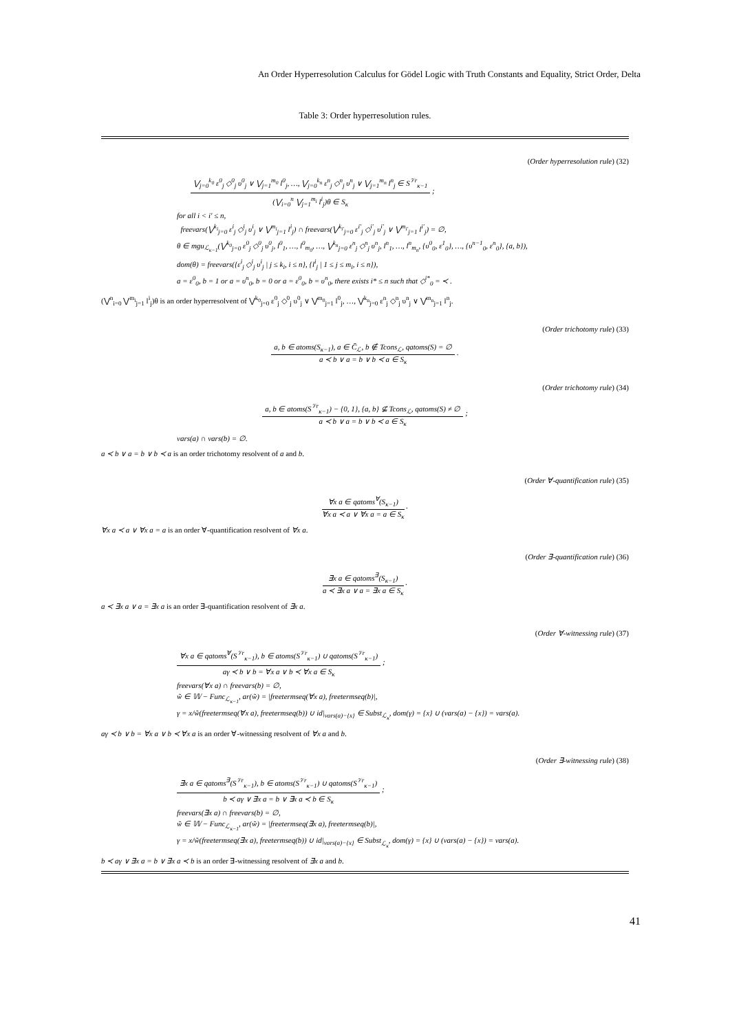An Order Hyperresolution Calculus for Gödel Logic with Truth Constants and Equality, Strict Order, Delta
Table 3: Order hyperresolution rules.
(Order hyperresolution rule) (32)
⋁<sub>j=0</sub><sup>k<sub>0</sub></sup> ε<sup>0</sup><sub>j</sub> ◇<sup>0</sup><sub>j</sub> υ<sup>0</sup><sub>j</sub> ∨ ⋁<sub>j=1</sub><sup>m<sub>0</sub></sup> l<sup>0</sup><sub>j</sub>, …, ⋁<sub>j=0</sub><sup>k<sub>n</sub></sup> ε<sup>n</sup><sub>j</sub> ◇<sup>n</sup><sub>j</sub> υ<sup>n</sup><sub>j</sub> ∨ ⋁<sub>j=1</sub><sup>m<sub>n</sub></sup> l<sup>n</sup><sub>j</sub> ∈ S<sup>𝒱r</sup><sub>κ−1</sub>
(⋁<sub>i=0</sub><sup>n</sup> ⋁<sub>j=1</sub><sup>m<sub>i</sub></sup> l<sup>i</sup><sub>j</sub>)θ ∈ S<sub>κ</sub>
;
for all i < i′ ≤ n,
freevars(⋁<sup>k<sub>i</sub></sup><sub>j=0</sub> ε<sup>i</sup><sub>j</sub> ◇<sup>i</sup><sub>j</sub> υ<sup>i</sup><sub>j</sub> ∨ ⋁<sup>m<sub>i</sub></sup><sub>j=1</sub> l<sup>i</sup><sub>j</sub>) ∩ freevars(⋁<sup>k<sub>i′</sub></sup><sub>j=0</sub> ε<sup>i′</sup><sub>j</sub> ◇<sup>i′</sup><sub>j</sub> υ<sup>i′</sup><sub>j</sub> ∨ ⋁<sup>m<sub>i′</sub></sup><sub>j=1</sub> l<sup>i′</sup><sub>j</sub>) = ∅,
θ ∈ mgu<sub>ℒ<sub>κ−1</sub></sub>(⋁<sup>k<sub>0</sub></sup><sub>j=0</sub> ε<sup>0</sup><sub>j</sub> ◇<sup>0</sup><sub>j</sub> υ<sup>0</sup><sub>j</sub>, l<sup>0</sup><sub>1</sub>, …, l<sup>0</sup><sub>m<sub>0</sub></sub>, …, ⋁<sup>k<sub>n</sub></sup><sub>j=0</sub> ε<sup>n</sup><sub>j</sub> ◇<sup>n</sup><sub>j</sub> υ<sup>n</sup><sub>j</sub>, l<sup>n</sup><sub>1</sub>, …, l<sup>n</sup><sub>m<sub>n</sub></sub>, {υ<sup>0</sup><sub>0</sub>, ε<sup>1</sup><sub>0</sub>}, …, {υ<sup>n−1</sup><sub>0</sub>, ε<sup>n</sup><sub>0</sub>}, {a, b}),
dom(θ) = freevars({ε<sup>i</sup><sub>j</sub> ◇<sup>i</sup><sub>j</sub> υ<sup>i</sup><sub>j</sub> | j ≤ k<sub>i</sub>, i ≤ n}, {l<sup>i</sup><sub>j</sub> | 1 ≤ j ≤ m<sub>i</sub>, i ≤ n}),
a = ε<sup>0</sup><sub>0</sub>, b = 1 or a = υ<sup>n</sup><sub>0</sub>, b = 0 or a = ε<sup>0</sup><sub>0</sub>, b = υ<sup>n</sup><sub>0</sub>, there exists i* ≤ n such that ◇<sup>i*</sup><sub>0</sub> = ≺ .
(⋁<sup>n</sup><sub>i=0</sub> ⋁<sup>m<sub>i</sub></sup><sub>j=1</sub> l<sup>i</sup><sub>j</sub>)θ is an order hyperresolvent of ⋁<sup>k<sub>0</sub></sup><sub>j=0</sub> ε<sup>0</sup><sub>j</sub> ◇<sup>0</sup><sub>j</sub> υ<sup>0</sup><sub>j</sub> ∨ ⋁<sup>m<sub>0</sub></sup><sub>j=1</sub> l<sup>0</sup><sub>j</sub>, …, ⋁<sup>k<sub>n</sub></sup><sub>j=0</sub> ε<sup>n</sup><sub>j</sub> ◇<sup>n</sup><sub>j</sub> υ<sup>n</sup><sub>j</sub> ∨ ⋁<sup>m<sub>n</sub></sup><sub>j=1</sub> l<sup>n</sup><sub>j</sub>.
(Order trichotomy rule) (33)
a, b ∈ atoms(S<sub>κ−1</sub>), a ∈ C̄<sub>ℒ</sub>, b ∉ Tcons<sub>ℒ</sub>, qatoms(S) = ∅
a ≺ b ∨ a = b ∨ b ≺ a ∈ S<sub>κ</sub>
.
(Order trichotomy rule) (34)
a, b ∈ atoms(S<sup>𝒱r</sup><sub>κ−1</sub>) − {0, 1}, {a, b} ⊈ Tcons<sub>ℒ</sub>, qatoms(S) ≠ ∅
a ≺ b ∨ a = b ∨ b ≺ a ∈ S<sub>κ</sub>
;
vars(a) ∩ vars(b) = ∅.
a ≺ b ∨ a = b ∨ b ≺ a is an order trichotomy resolvent of a and b.
(Order ∀-quantification rule) (35)
∀x a ∈ qatoms<sup>∀</sup>(S<sub>κ−1</sub>)
∀x a ≺ a ∨ ∀x a = a ∈ S<sub>κ</sub>
.
∀x a ≺ a ∨ ∀x a = a is an order ∀-quantification resolvent of ∀x a.
(Order ∃-quantification rule) (36)
∃x a ∈ qatoms<sup>∃</sup>(S<sub>κ−1</sub>)
a ≺ ∃x a ∨ a = ∃x a ∈ S<sub>κ</sub>
.
a ≺ ∃x a ∨ a = ∃x a is an order ∃-quantification resolvent of ∃x a.
(Order ∀-witnessing rule) (37)
∀x a ∈ qatoms<sup>∀</sup>(S<sup>𝒱r</sup><sub>κ−1</sub>), b ∈ atoms(S<sup>𝒱r</sup><sub>κ−1</sub>) ∪ qatoms(S<sup>𝒱r</sup><sub>κ−1</sub>)
aγ ≺ b ∨ b = ∀x a ∨ b ≺ ∀x a ∈ S<sub>κ</sub>
;
freevars(∀x a) ∩ freevars(b) = ∅,
w̃ ∈ 𝕎 − Func<sub>ℒ<sub>κ−1</sub></sub>, ar(w̃) = |freetermseq(∀x a), freetermseq(b)|,
γ = x/w̃(freetermseq(∀x a), freetermseq(b)) ∪ id|<sub>vars(a)−{x}</sub> ∈ Subst<sub>ℒ<sub>κ</sub></sub>, dom(γ) = {x} ∪ (vars(a) − {x}) = vars(a).
aγ ≺ b ∨ b = ∀x a ∨ b ≺ ∀x a is an order ∀-witnessing resolvent of ∀x a and b.
(Order ∃-witnessing rule) (38)
∃x a ∈ qatoms<sup>∃</sup>(S<sup>𝒱r</sup><sub>κ−1</sub>), b ∈ atoms(S<sup>𝒱r</sup><sub>κ−1</sub>) ∪ qatoms(S<sup>𝒱r</sup><sub>κ−1</sub>)
b ≺ aγ ∨ ∃x a = b ∨ ∃x a ≺ b ∈ S<sub>κ</sub>
;
freevars(∃x a) ∩ freevars(b) = ∅,
w̃ ∈ 𝕎 − Func<sub>ℒ<sub>κ−1</sub></sub>, ar(w̃) = |freetermseq(∃x a), freetermseq(b)|,
γ = x/w̃(freetermseq(∃x a), freetermseq(b)) ∪ id|<sub>vars(a)−{x}</sub> ∈ Subst<sub>ℒ<sub>κ</sub></sub>, dom(γ) = {x} ∪ (vars(a) − {x}) = vars(a).
b ≺ aγ ∨ ∃x a = b ∨ ∃x a ≺ b is an order ∃-witnessing resolvent of ∃x a and b.
41